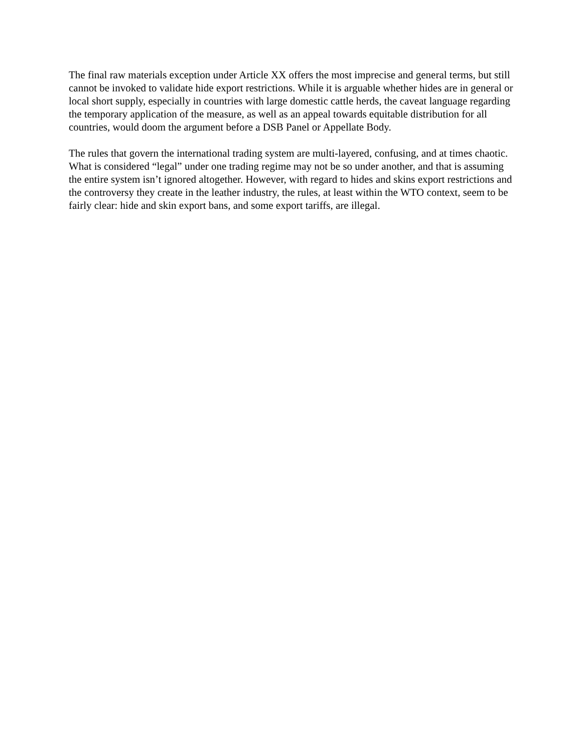The final raw materials exception under Article XX offers the most imprecise and general terms, but still cannot be invoked to validate hide export restrictions. While it is arguable whether hides are in general or local short supply, especially in countries with large domestic cattle herds, the caveat language regarding the temporary application of the measure, as well as an appeal towards equitable distribution for all countries, would doom the argument before a DSB Panel or Appellate Body.
The rules that govern the international trading system are multi-layered, confusing, and at times chaotic. What is considered “legal” under one trading regime may not be so under another, and that is assuming the entire system isn’t ignored altogether. However, with regard to hides and skins export restrictions and the controversy they create in the leather industry, the rules, at least within the WTO context, seem to be fairly clear: hide and skin export bans, and some export tariffs, are illegal.